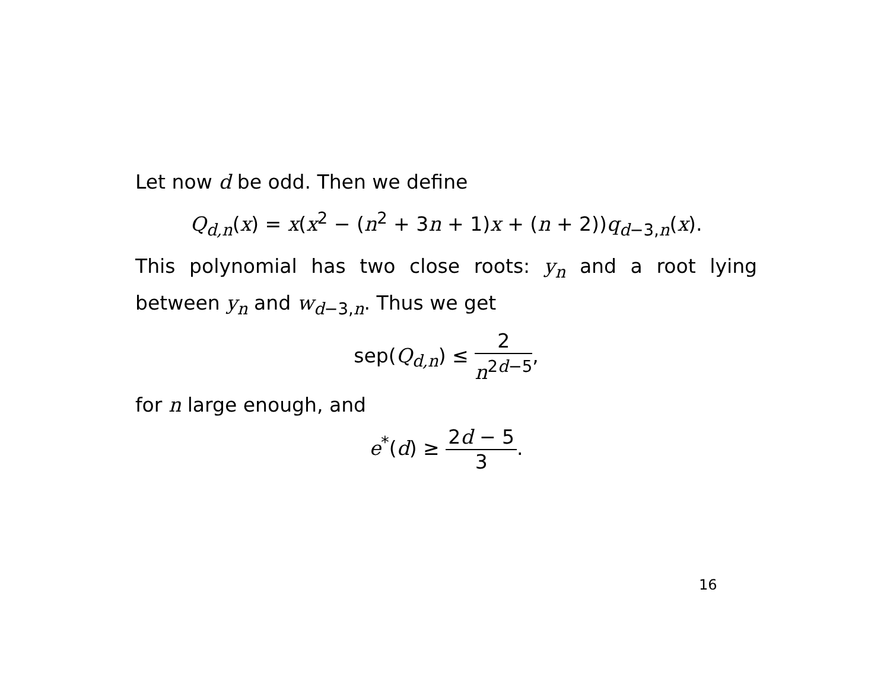Let now d be odd. Then we define
Q<sub>d,n</sub>(x) = x(x<sup>2</sup> − (n<sup>2</sup> + 3n + 1)x + (n + 2))q<sub>d−3,n</sub>(x).
This polynomial has two close roots: y<sub>n</sub> and a root lying between y<sub>n</sub> and w<sub>d−3,n</sub>. Thus we get
sep(Q<sub>d,n</sub>) ≤ 2 n<sup>2d−5</sup>,
for n large enough, and
e<sup>*</sup>(d) ≥ 2d − 5 3.
16